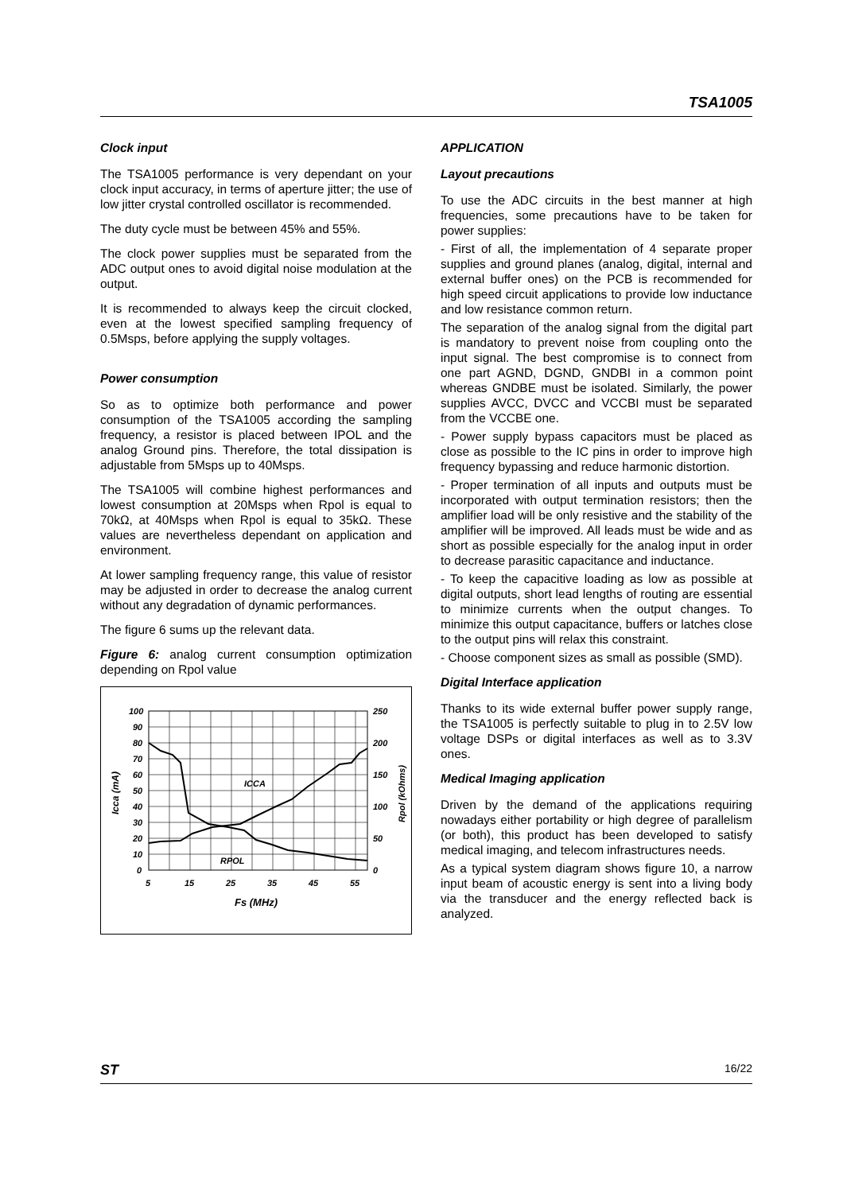TSA1005
Clock input
The TSA1005 performance is very dependant on your clock input accuracy, in terms of aperture jitter; the use of low jitter crystal controlled oscillator is recommended.
The duty cycle must be between 45% and 55%.
The clock power supplies must be separated from the ADC output ones to avoid digital noise modulation at the output.
It is recommended to always keep the circuit clocked, even at the lowest specified sampling frequency of 0.5Msps, before applying the supply voltages.
Power consumption
So as to optimize both performance and power consumption of the TSA1005 according the sampling frequency, a resistor is placed between IPOL and the analog Ground pins. Therefore, the total dissipation is adjustable from 5Msps up to 40Msps.
The TSA1005 will combine highest performances and lowest consumption at 20Msps when Rpol is equal to 70kΩ, at 40Msps when Rpol is equal to 35kΩ. These values are nevertheless dependant on application and environment.
At lower sampling frequency range, this value of resistor may be adjusted in order to decrease the analog current without any degradation of dynamic performances.
The figure 6 sums up the relevant data.
Figure 6: analog current consumption optimization depending on Rpol value
100
90
80
70
60
50
40
30
20
10
0
250
200
150
100
50
0
5
15
25
35
45
55
ICCA
RPOL
Fs (MHz)
Icca (mA)
Rpol (kOhms)
APPLICATION
Layout precautions
To use the ADC circuits in the best manner at high frequencies, some precautions have to be taken for power supplies:
- First of all, the implementation of 4 separate proper supplies and ground planes (analog, digital, internal and external buffer ones) on the PCB is recommended for high speed circuit applications to provide low inductance and low resistance common return.
The separation of the analog signal from the digital part is mandatory to prevent noise from coupling onto the input signal. The best compromise is to connect from one part AGND, DGND, GNDBI in a common point whereas GNDBE must be isolated. Similarly, the power supplies AVCC, DVCC and VCCBI must be separated from the VCCBE one.
- Power supply bypass capacitors must be placed as close as possible to the IC pins in order to improve high frequency bypassing and reduce harmonic distortion.
- Proper termination of all inputs and outputs must be incorporated with output termination resistors; then the amplifier load will be only resistive and the stability of the amplifier will be improved. All leads must be wide and as short as possible especially for the analog input in order to decrease parasitic capacitance and inductance.
- To keep the capacitive loading as low as possible at digital outputs, short lead lengths of routing are essential to minimize currents when the output changes. To minimize this output capacitance, buffers or latches close to the output pins will relax this constraint.
- Choose component sizes as small as possible (SMD).
Digital Interface application
Thanks to its wide external buffer power supply range, the TSA1005 is perfectly suitable to plug in to 2.5V low voltage DSPs or digital interfaces as well as to 3.3V ones.
Medical Imaging application
Driven by the demand of the applications requiring nowadays either portability or high degree of parallelism (or both), this product has been developed to satisfy medical imaging, and telecom infrastructures needs.
As a typical system diagram shows figure 10, a narrow input beam of acoustic energy is sent into a living body via the transducer and the energy reflected back is analyzed.
ST 16/22